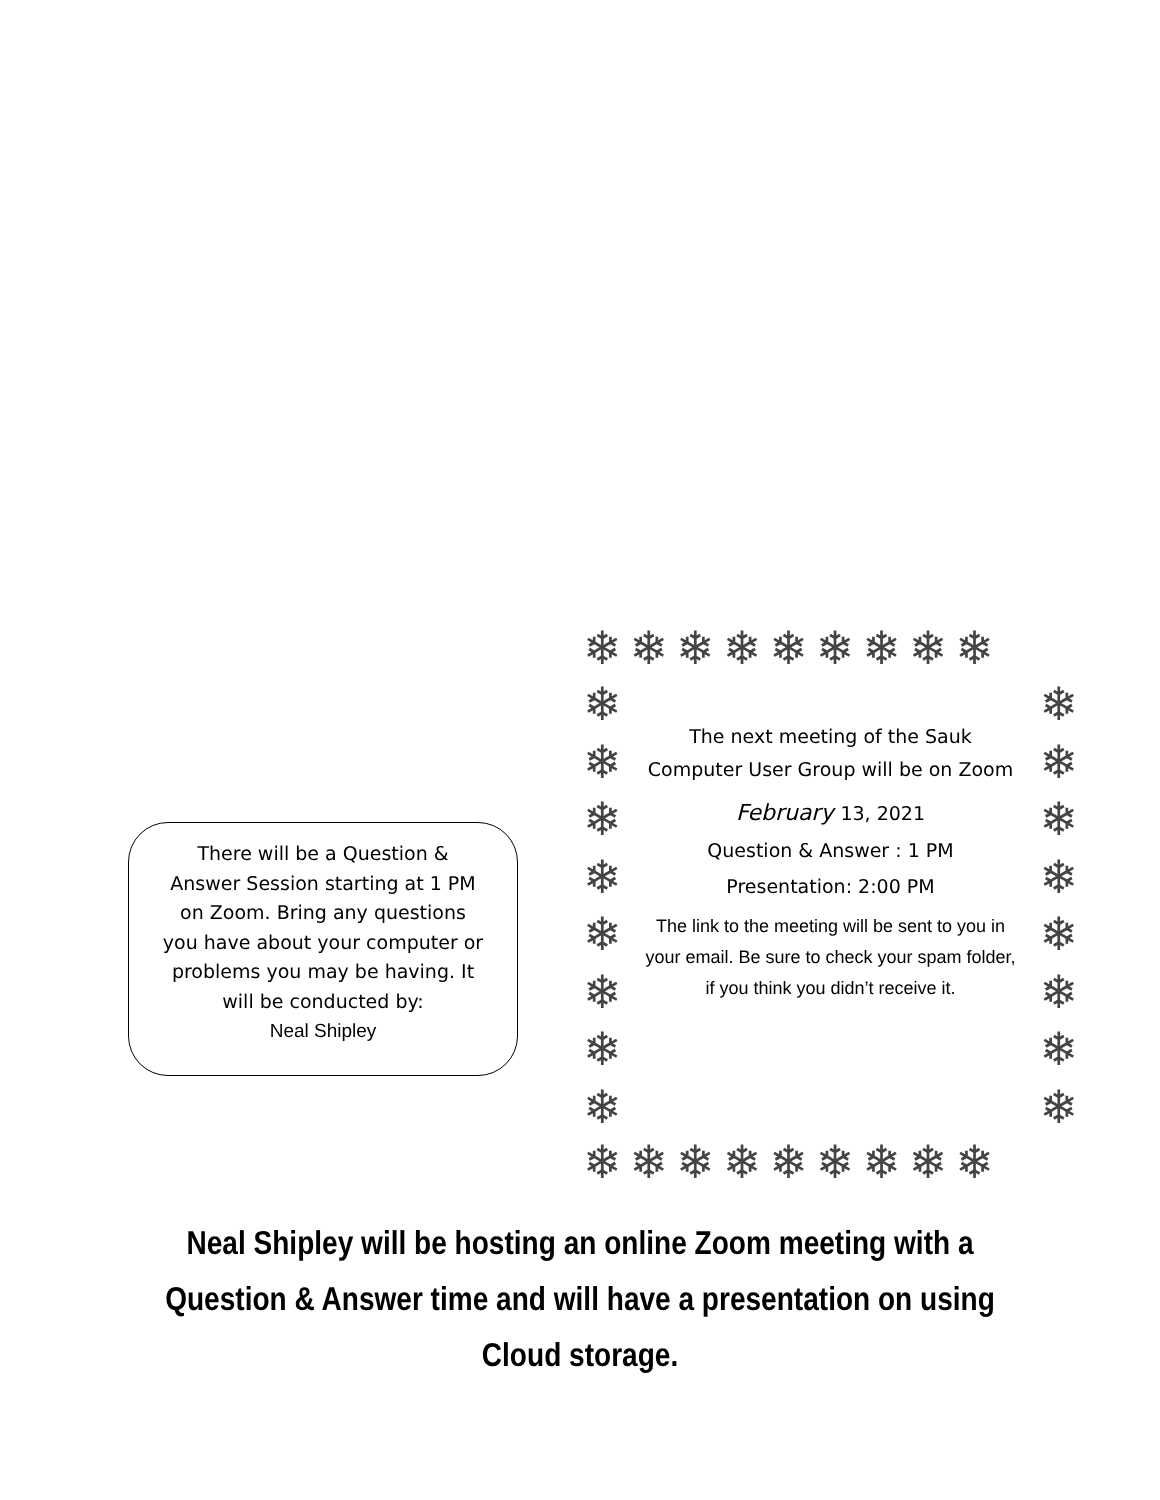There will be a Question &
Answer Session starting at 1 PM
on Zoom. Bring any questions
you have about your computer or
problems you may be having. It
will be conducted by:
Neal Shipley
❄❄❄❄❄❄❄❄❄
❄
❄
❄
❄
❄
❄
❄
❄
❄
❄
❄
❄
❄
❄
❄
❄
The next meeting of the Sauk
Computer User Group will be on Zoom
February 13, 2021
Question & Answer : 1 PM
Presentation: 2:00 PM
The link to the meeting will be sent to you in your email. Be sure to check your spam folder, if you think you didn’t receive it.
❄❄❄❄❄❄❄❄❄
Neal Shipley will be hosting an online Zoom meeting with a
Question & Answer time and will have a presentation on using
Cloud storage.